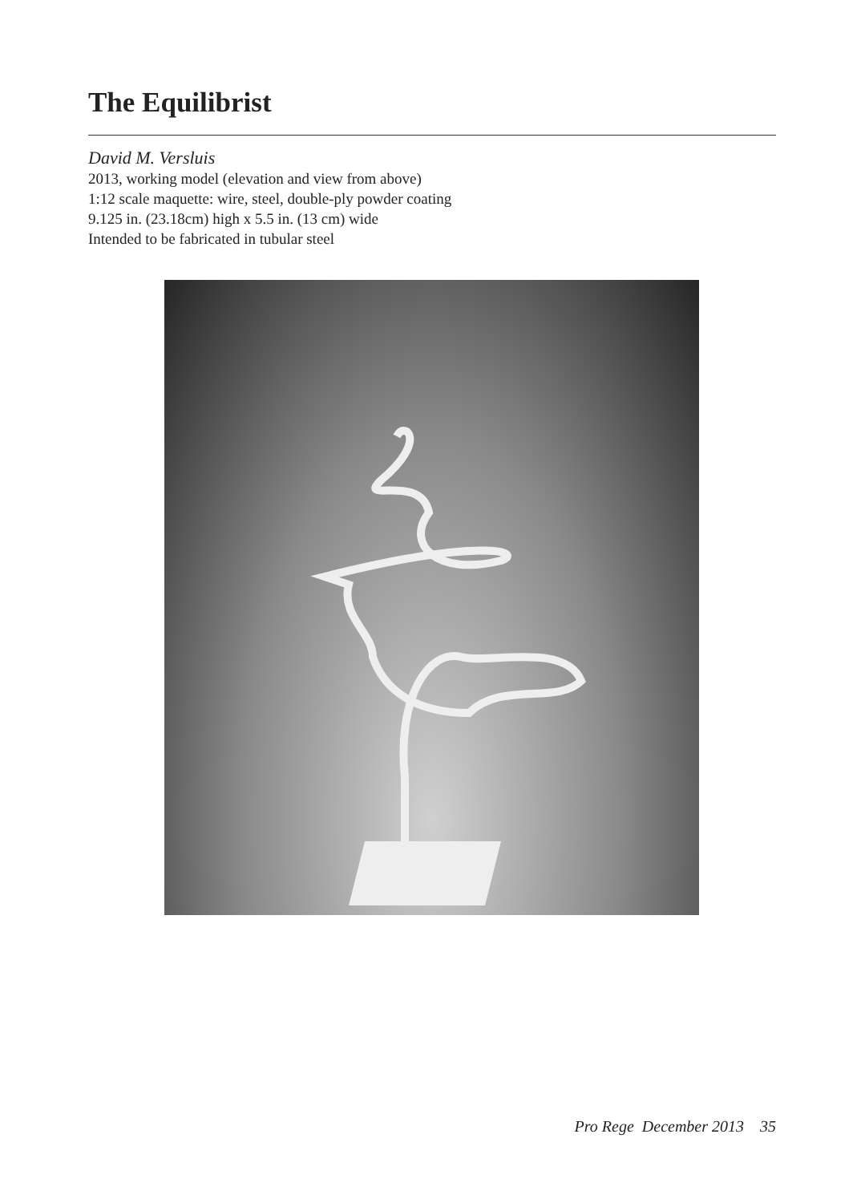The Equilibrist
David M. Versluis
2013, working model (elevation and view from above)
1:12 scale maquette: wire, steel, double-ply powder coating
9.125 in. (23.18cm) high x 5.5 in. (13 cm) wide
Intended to be fabricated in tubular steel
Pro Rege December 2013 35